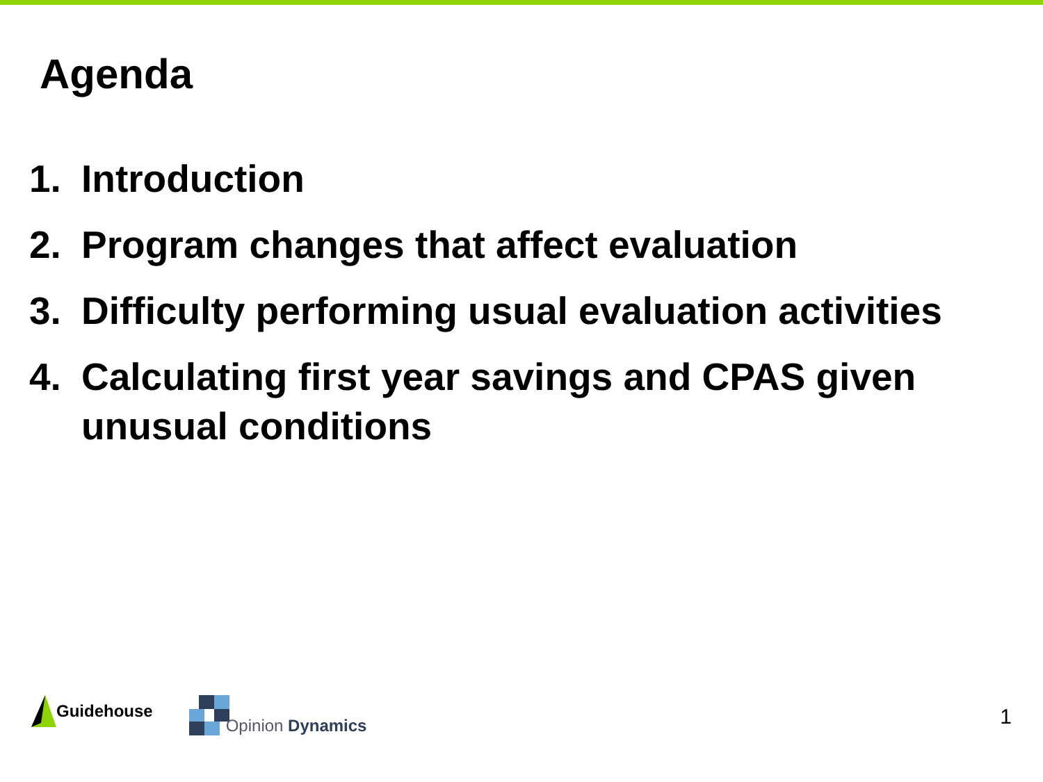Agenda
1. Introduction
2. Program changes that affect evaluation
3. Difficulty performing usual evaluation activities
4. Calculating first year savings and CPAS given unusual conditions
Guidehouse
Opinion Dynamics
1